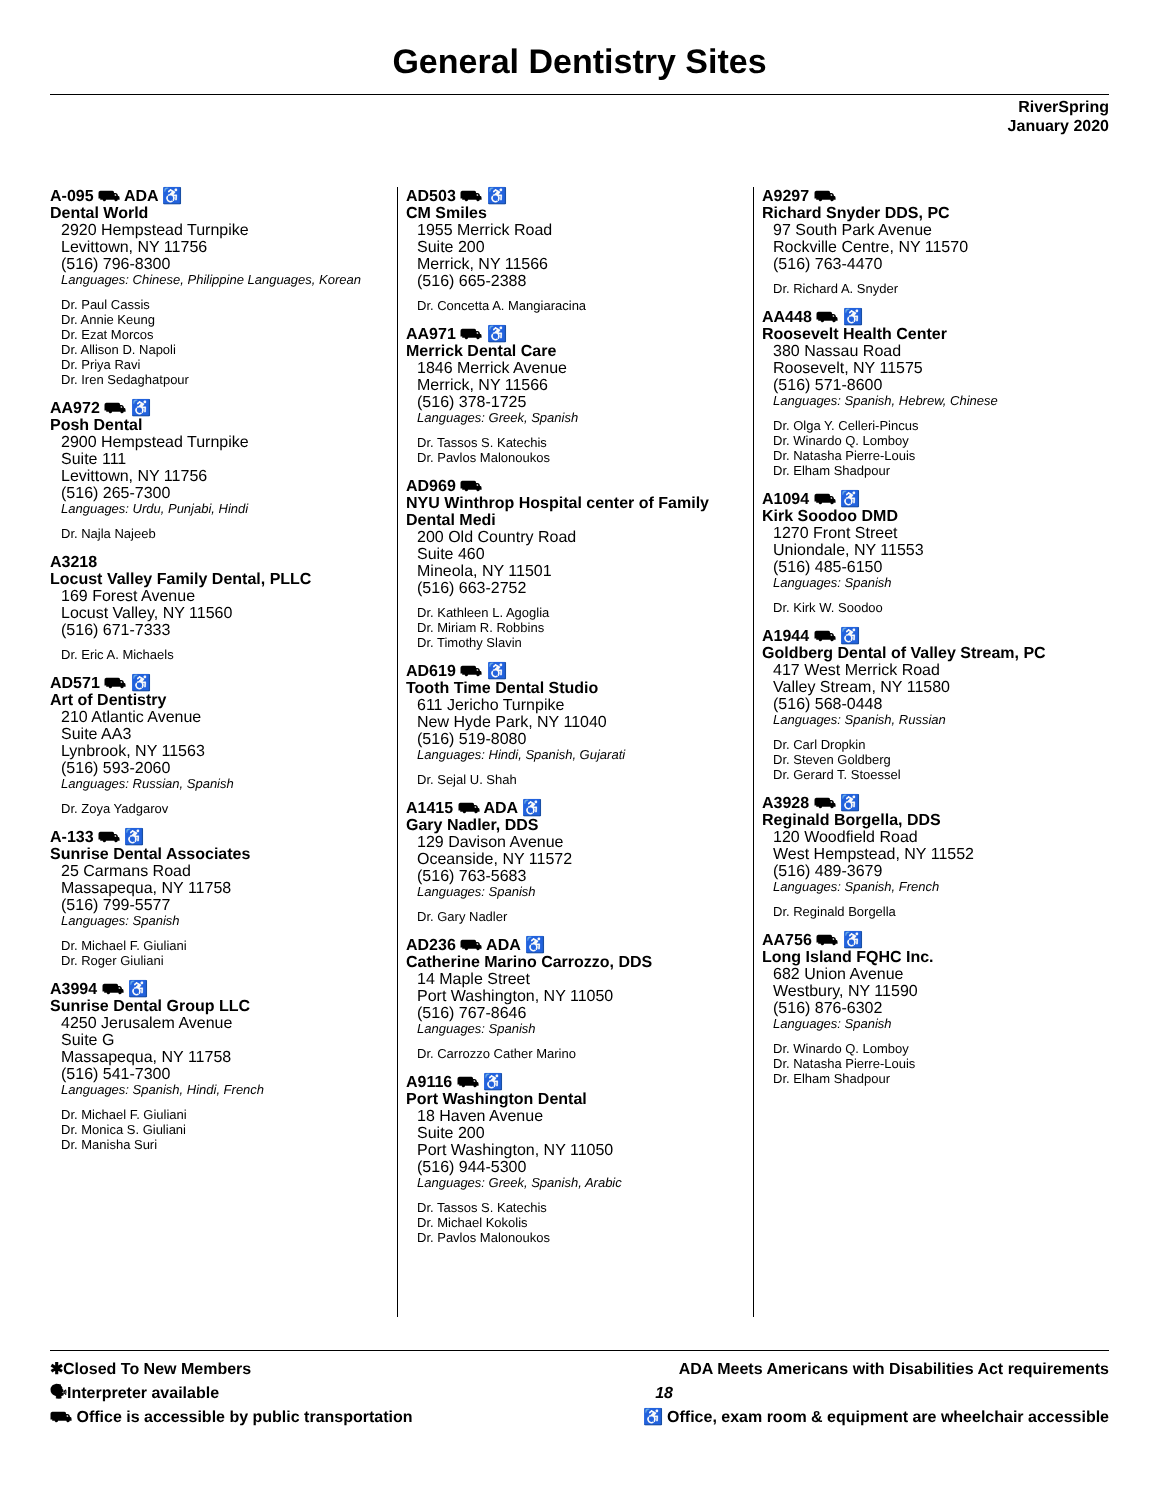General Dentistry Sites
RiverSpring
January 2020
A-095 ⛟ ADA ♿
Dental World
2920 Hempstead Turnpike
Levittown, NY 11756
(516) 796-8300
Languages: Chinese, Philippine Languages, Korean
Dr. Paul Cassis
Dr. Annie Keung
Dr. Ezat Morcos
Dr. Allison D. Napoli
Dr. Priya Ravi
Dr. Iren Sedaghatpour
AA972 ⛟ ♿
Posh Dental
2900 Hempstead Turnpike
Suite 111
Levittown, NY 11756
(516) 265-7300
Languages: Urdu, Punjabi, Hindi
Dr. Najla Najeeb
A3218
Locust Valley Family Dental, PLLC
169 Forest Avenue
Locust Valley, NY 11560
(516) 671-7333
Dr. Eric A. Michaels
AD571 ⛟ ♿
Art of Dentistry
210 Atlantic Avenue
Suite AA3
Lynbrook, NY 11563
(516) 593-2060
Languages: Russian, Spanish
Dr. Zoya Yadgarov
A-133 ⛟ ♿
Sunrise Dental Associates
25 Carmans Road
Massapequa, NY 11758
(516) 799-5577
Languages: Spanish
Dr. Michael F. Giuliani
Dr. Roger Giuliani
A3994 ⛟ ♿
Sunrise Dental Group LLC
4250 Jerusalem Avenue
Suite G
Massapequa, NY 11758
(516) 541-7300
Languages: Spanish, Hindi, French
Dr. Michael F. Giuliani
Dr. Monica S. Giuliani
Dr. Manisha Suri
AD503 ⛟ ♿
CM Smiles
1955 Merrick Road
Suite 200
Merrick, NY 11566
(516) 665-2388
Dr. Concetta A. Mangiaracina
AA971 ⛟ ♿
Merrick Dental Care
1846 Merrick Avenue
Merrick, NY 11566
(516) 378-1725
Languages: Greek, Spanish
Dr. Tassos S. Katechis
Dr. Pavlos Malonoukos
AD969 ⛟
NYU Winthrop Hospital center of Family Dental Medi
200 Old Country Road
Suite 460
Mineola, NY 11501
(516) 663-2752
Dr. Kathleen L. Agoglia
Dr. Miriam R. Robbins
Dr. Timothy Slavin
AD619 ⛟ ♿
Tooth Time Dental Studio
611 Jericho Turnpike
New Hyde Park, NY 11040
(516) 519-8080
Languages: Hindi, Spanish, Gujarati
Dr. Sejal U. Shah
A1415 ⛟ ADA ♿
Gary Nadler, DDS
129 Davison Avenue
Oceanside, NY 11572
(516) 763-5683
Languages: Spanish
Dr. Gary Nadler
AD236 ⛟ ADA ♿
Catherine Marino Carrozzo, DDS
14 Maple Street
Port Washington, NY 11050
(516) 767-8646
Languages: Spanish
Dr. Carrozzo Cather Marino
A9116 ⛟ ♿
Port Washington Dental
18 Haven Avenue
Suite 200
Port Washington, NY 11050
(516) 944-5300
Languages: Greek, Spanish, Arabic
Dr. Tassos S. Katechis
Dr. Michael Kokolis
Dr. Pavlos Malonoukos
A9297 ⛟
Richard Snyder DDS, PC
97 South Park Avenue
Rockville Centre, NY 11570
(516) 763-4470
Dr. Richard A. Snyder
AA448 ⛟ ♿
Roosevelt Health Center
380 Nassau Road
Roosevelt, NY 11575
(516) 571-8600
Languages: Spanish, Hebrew, Chinese
Dr. Olga Y. Celleri-Pincus
Dr. Winardo Q. Lomboy
Dr. Natasha Pierre-Louis
Dr. Elham Shadpour
A1094 ⛟ ♿
Kirk Soodoo DMD
1270 Front Street
Uniondale, NY 11553
(516) 485-6150
Languages: Spanish
Dr. Kirk W. Soodoo
A1944 ⛟ ♿
Goldberg Dental of Valley Stream, PC
417 West Merrick Road
Valley Stream, NY 11580
(516) 568-0448
Languages: Spanish, Russian
Dr. Carl Dropkin
Dr. Steven Goldberg
Dr. Gerard T. Stoessel
A3928 ⛟ ♿
Reginald Borgella, DDS
120 Woodfield Road
West Hempstead, NY 11552
(516) 489-3679
Languages: Spanish, French
Dr. Reginald Borgella
AA756 ⛟ ♿
Long Island FQHC Inc.
682 Union Avenue
Westbury, NY 11590
(516) 876-6302
Languages: Spanish
Dr. Winardo Q. Lomboy
Dr. Natasha Pierre-Louis
Dr. Elham Shadpour
✱Closed To New Members ADA Meets Americans with Disabilities Act requirements
🗣Interpreter available 18
⛟ Office is accessible by public transportation ♿ Office, exam room & equipment are wheelchair accessible